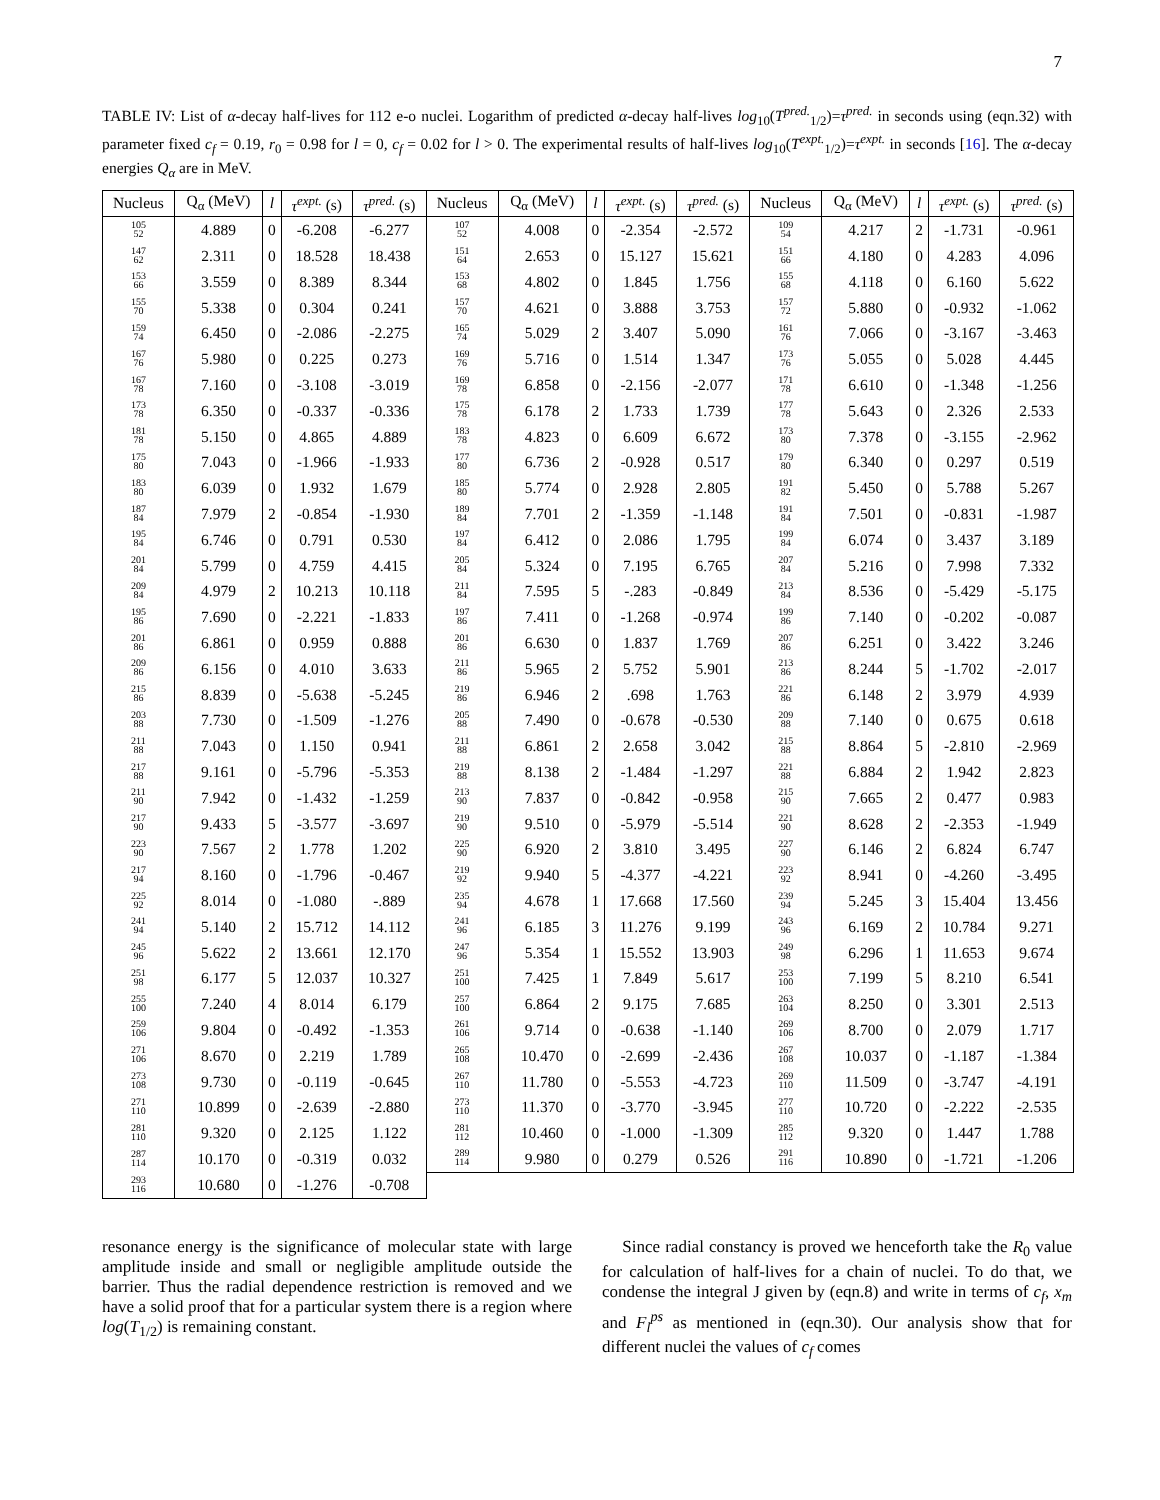7
TABLE IV: List of α-decay half-lives for 112 e-o nuclei. Logarithm of predicted α-decay half-lives log<sub>10</sub>(T<sup>pred.</sup><sub>1/2</sub>)=τ<sup>pred.</sup> in seconds using (eqn.32) with parameter fixed c<sub>f</sub> = 0.19, r<sub>0</sub> = 0.98 for l = 0, c<sub>f</sub> = 0.02 for l > 0. The experimental results of half-lives log<sub>10</sub>(T<sup>expt.</sup><sub>1/2</sub>)=τ<sup>expt.</sup> in seconds [16]. The α-decay energies Q<sub>α</sub> are in MeV.
| Nucleus | Q<sub>α</sub> (MeV) | l | τ<sup>expt.</sup> (s) | τ<sup>pred.</sup> (s) | Nucleus | Q<sub>α</sub> (MeV) | l | τ<sup>expt.</sup> (s) | τ<sup>pred.</sup> (s) | Nucleus | Q<sub>α</sub> (MeV) | l | τ<sup>expt.</sup> (s) | τ<sup>pred.</sup> (s) |
| --- | --- | --- | --- | --- | --- | --- | --- | --- | --- | --- | --- | --- | --- | --- |
| 105 52 | 4.889 | 0 | -6.208 | -6.277 | 107 52 | 4.008 | 0 | -2.354 | -2.572 | 109 54 | 4.217 | 2 | -1.731 | -0.961 |
| 147 62 | 2.311 | 0 | 18.528 | 18.438 | 151 64 | 2.653 | 0 | 15.127 | 15.621 | 151 66 | 4.180 | 0 | 4.283 | 4.096 |
| 153 66 | 3.559 | 0 | 8.389 | 8.344 | 153 68 | 4.802 | 0 | 1.845 | 1.756 | 155 68 | 4.118 | 0 | 6.160 | 5.622 |
| 155 70 | 5.338 | 0 | 0.304 | 0.241 | 157 70 | 4.621 | 0 | 3.888 | 3.753 | 157 72 | 5.880 | 0 | -0.932 | -1.062 |
| 159 74 | 6.450 | 0 | -2.086 | -2.275 | 165 74 | 5.029 | 2 | 3.407 | 5.090 | 161 76 | 7.066 | 0 | -3.167 | -3.463 |
| 167 76 | 5.980 | 0 | 0.225 | 0.273 | 169 76 | 5.716 | 0 | 1.514 | 1.347 | 173 76 | 5.055 | 0 | 5.028 | 4.445 |
| 167 78 | 7.160 | 0 | -3.108 | -3.019 | 169 78 | 6.858 | 0 | -2.156 | -2.077 | 171 78 | 6.610 | 0 | -1.348 | -1.256 |
| 173 78 | 6.350 | 0 | -0.337 | -0.336 | 175 78 | 6.178 | 2 | 1.733 | 1.739 | 177 78 | 5.643 | 0 | 2.326 | 2.533 |
| 181 78 | 5.150 | 0 | 4.865 | 4.889 | 183 78 | 4.823 | 0 | 6.609 | 6.672 | 173 80 | 7.378 | 0 | -3.155 | -2.962 |
| 175 80 | 7.043 | 0 | -1.966 | -1.933 | 177 80 | 6.736 | 2 | -0.928 | 0.517 | 179 80 | 6.340 | 0 | 0.297 | 0.519 |
| 183 80 | 6.039 | 0 | 1.932 | 1.679 | 185 80 | 5.774 | 0 | 2.928 | 2.805 | 191 82 | 5.450 | 0 | 5.788 | 5.267 |
| 187 84 | 7.979 | 2 | -0.854 | -1.930 | 189 84 | 7.701 | 2 | -1.359 | -1.148 | 191 84 | 7.501 | 0 | -0.831 | -1.987 |
| 195 84 | 6.746 | 0 | 0.791 | 0.530 | 197 84 | 6.412 | 0 | 2.086 | 1.795 | 199 84 | 6.074 | 0 | 3.437 | 3.189 |
| 201 84 | 5.799 | 0 | 4.759 | 4.415 | 205 84 | 5.324 | 0 | 7.195 | 6.765 | 207 84 | 5.216 | 0 | 7.998 | 7.332 |
| 209 84 | 4.979 | 2 | 10.213 | 10.118 | 211 84 | 7.595 | 5 | -.283 | -0.849 | 213 84 | 8.536 | 0 | -5.429 | -5.175 |
| 195 86 | 7.690 | 0 | -2.221 | -1.833 | 197 86 | 7.411 | 0 | -1.268 | -0.974 | 199 86 | 7.140 | 0 | -0.202 | -0.087 |
| 201 86 | 6.861 | 0 | 0.959 | 0.888 | 201 86 | 6.630 | 0 | 1.837 | 1.769 | 207 86 | 6.251 | 0 | 3.422 | 3.246 |
| 209 86 | 6.156 | 0 | 4.010 | 3.633 | 211 86 | 5.965 | 2 | 5.752 | 5.901 | 213 86 | 8.244 | 5 | -1.702 | -2.017 |
| 215 86 | 8.839 | 0 | -5.638 | -5.245 | 219 86 | 6.946 | 2 | .698 | 1.763 | 221 86 | 6.148 | 2 | 3.979 | 4.939 |
| 203 88 | 7.730 | 0 | -1.509 | -1.276 | 205 88 | 7.490 | 0 | -0.678 | -0.530 | 209 88 | 7.140 | 0 | 0.675 | 0.618 |
| 211 88 | 7.043 | 0 | 1.150 | 0.941 | 211 88 | 6.861 | 2 | 2.658 | 3.042 | 215 88 | 8.864 | 5 | -2.810 | -2.969 |
| 217 88 | 9.161 | 0 | -5.796 | -5.353 | 219 88 | 8.138 | 2 | -1.484 | -1.297 | 221 88 | 6.884 | 2 | 1.942 | 2.823 |
| 211 90 | 7.942 | 0 | -1.432 | -1.259 | 213 90 | 7.837 | 0 | -0.842 | -0.958 | 215 90 | 7.665 | 2 | 0.477 | 0.983 |
| 217 90 | 9.433 | 5 | -3.577 | -3.697 | 219 90 | 9.510 | 0 | -5.979 | -5.514 | 221 90 | 8.628 | 2 | -2.353 | -1.949 |
| 223 90 | 7.567 | 2 | 1.778 | 1.202 | 225 90 | 6.920 | 2 | 3.810 | 3.495 | 227 90 | 6.146 | 2 | 6.824 | 6.747 |
| 217 94 | 8.160 | 0 | -1.796 | -0.467 | 219 92 | 9.940 | 5 | -4.377 | -4.221 | 223 92 | 8.941 | 0 | -4.260 | -3.495 |
| 225 92 | 8.014 | 0 | -1.080 | -.889 | 235 94 | 4.678 | 1 | 17.668 | 17.560 | 239 94 | 5.245 | 3 | 15.404 | 13.456 |
| 241 94 | 5.140 | 2 | 15.712 | 14.112 | 241 96 | 6.185 | 3 | 11.276 | 9.199 | 243 96 | 6.169 | 2 | 10.784 | 9.271 |
| 245 96 | 5.622 | 2 | 13.661 | 12.170 | 247 96 | 5.354 | 1 | 15.552 | 13.903 | 249 98 | 6.296 | 1 | 11.653 | 9.674 |
| 251 98 | 6.177 | 5 | 12.037 | 10.327 | 251 100 | 7.425 | 1 | 7.849 | 5.617 | 253 100 | 7.199 | 5 | 8.210 | 6.541 |
| 255 100 | 7.240 | 4 | 8.014 | 6.179 | 257 100 | 6.864 | 2 | 9.175 | 7.685 | 263 104 | 8.250 | 0 | 3.301 | 2.513 |
| 259 106 | 9.804 | 0 | -0.492 | -1.353 | 261 106 | 9.714 | 0 | -0.638 | -1.140 | 269 106 | 8.700 | 0 | 2.079 | 1.717 |
| 271 106 | 8.670 | 0 | 2.219 | 1.789 | 265 108 | 10.470 | 0 | -2.699 | -2.436 | 267 108 | 10.037 | 0 | -1.187 | -1.384 |
| 273 108 | 9.730 | 0 | -0.119 | -0.645 | 267 110 | 11.780 | 0 | -5.553 | -4.723 | 269 110 | 11.509 | 0 | -3.747 | -4.191 |
| 271 110 | 10.899 | 0 | -2.639 | -2.880 | 273 110 | 11.370 | 0 | -3.770 | -3.945 | 277 110 | 10.720 | 0 | -2.222 | -2.535 |
| 281 110 | 9.320 | 0 | 2.125 | 1.122 | 281 112 | 10.460 | 0 | -1.000 | -1.309 | 285 112 | 9.320 | 0 | 1.447 | 1.788 |
| 287 114 | 10.170 | 0 | -0.319 | 0.032 | 289 114 | 9.980 | 0 | 0.279 | 0.526 | 291 116 | 10.890 | 0 | -1.721 | -1.206 |
| 293 116 | 10.680 | 0 | -1.276 | -0.708 | | | | | | | | | | |
resonance energy is the significance of molecular state with large amplitude inside and small or negligible amplitude outside the barrier. Thus the radial dependence restriction is removed and we have a solid proof that for a particular system there is a region where log(T<sub>1/2</sub>) is remaining constant.
Since radial constancy is proved we henceforth take the R<sub>0</sub> value for calculation of half-lives for a chain of nuclei. To do that, we condense the integral J given by (eqn.8) and write in terms of c<sub>f</sub>, x<sub>m</sub> and F<sub>l</sub><sup>ps</sup> as mentioned in (eqn.30). Our analysis show that for different nuclei the values of c<sub>f</sub> comes